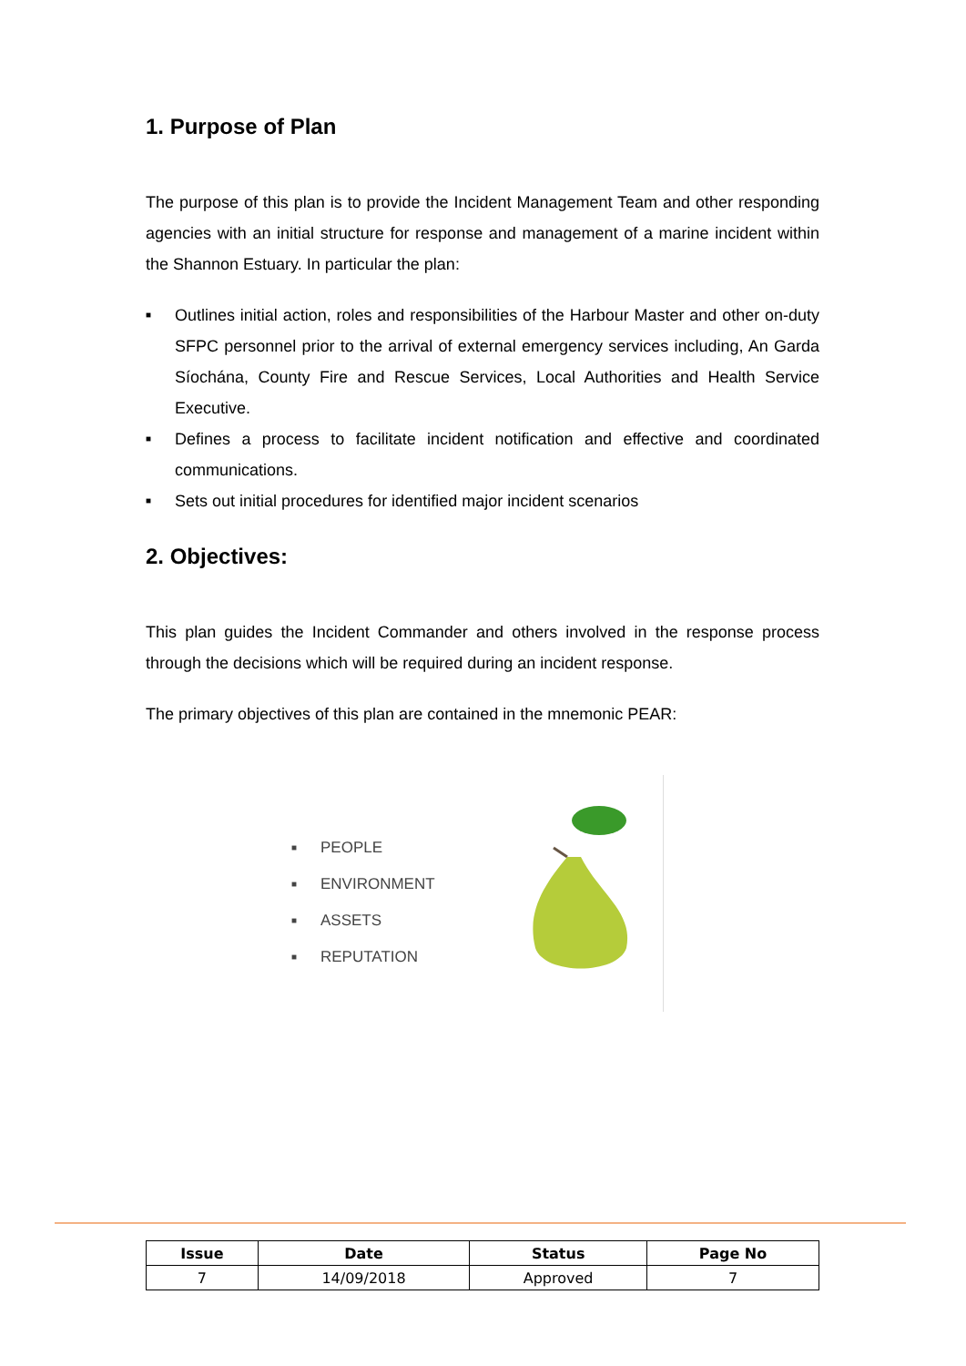1. Purpose of Plan
The purpose of this plan is to provide the Incident Management Team and other responding agencies with an initial structure for response and management of a marine incident within the Shannon Estuary. In particular the plan:
■ Outlines initial action, roles and responsibilities of the Harbour Master and other on-duty SFPC personnel prior to the arrival of external emergency services including, An Garda Síochána, County Fire and Rescue Services, Local Authorities and Health Service Executive.
■ Defines a process to facilitate incident notification and effective and coordinated communications.
■ Sets out initial procedures for identified major incident scenarios
2. Objectives:
This plan guides the Incident Commander and others involved in the response process through the decisions which will be required during an incident response.
The primary objectives of this plan are contained in the mnemonic PEAR:
■ PEOPLE
■ ENVIRONMENT
■ ASSETS
■ REPUTATION
| Issue | Date | Status | Page No |
| --- | --- | --- | --- |
| 7 | 14/09/2018 | Approved | 7 |